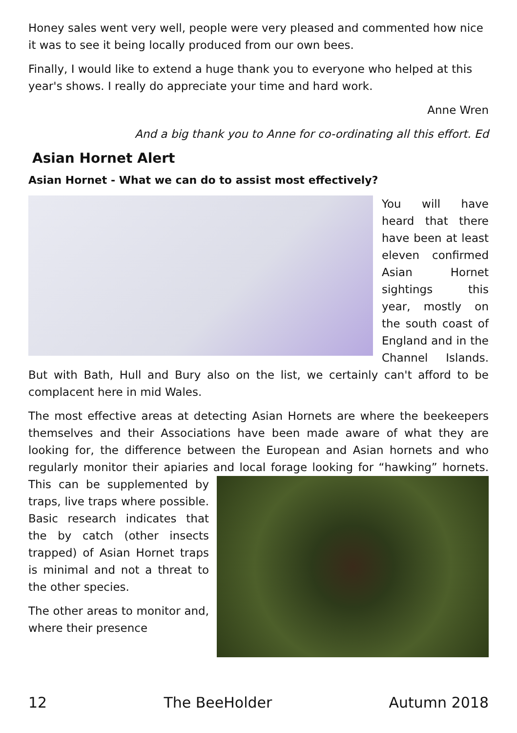Honey sales went very well, people were very pleased and commented how nice it was to see it being locally produced from our own bees.
Finally, I would like to extend a huge thank you to everyone who helped at this year's shows. I really do appreciate your time and hard work.
Anne Wren
And a big thank you to Anne for co-ordinating all this effort. Ed
Asian Hornet Alert
Asian Hornet - What we can do to assist most effectively?
You will have heard that there have been at least eleven confirmed Asian Hornet sightings this year, mostly on the south coast of England and in the Channel Islands. But with Bath, Hull and Bury also on the list, we certainly can't afford to be complacent here in mid Wales.
The most effective areas at detecting Asian Hornets are where the beekeepers themselves and their Associations have been made aware of what they are looking for, the difference between the European and Asian hornets and who regularly monitor their apiaries and local forage looking for “hawking” hornets. This can be supplemented by traps, live traps where possible. Basic research indicates that the by catch (other insects trapped) of Asian Hornet traps is minimal and not a threat to the other species.
The other areas to monitor and, where their presence
12 The BeeHolder Autumn 2018